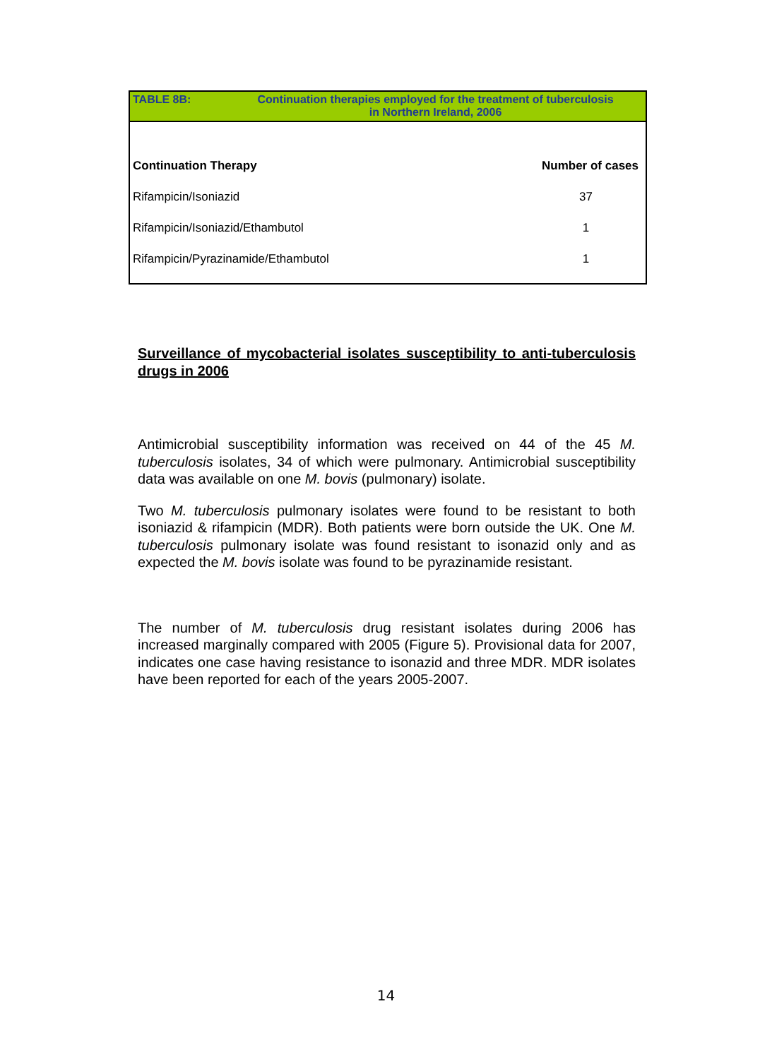TABLE 8B: Continuation therapies employed for the treatment of tuberculosis
in Northern Ireland, 2006
| Continuation Therapy | Number of cases |
| --- | --- |
| Rifampicin/Isoniazid | 37 |
| Rifampicin/Isoniazid/Ethambutol | 1 |
| Rifampicin/Pyrazinamide/Ethambutol | 1 |
Surveillance of mycobacterial isolates susceptibility to anti-tuberculosis drugs in 2006
Antimicrobial susceptibility information was received on 44 of the 45 M. tuberculosis isolates, 34 of which were pulmonary. Antimicrobial susceptibility data was available on one M. bovis (pulmonary) isolate.
Two M. tuberculosis pulmonary isolates were found to be resistant to both isoniazid & rifampicin (MDR). Both patients were born outside the UK. One M. tuberculosis pulmonary isolate was found resistant to isonazid only and as expected the M. bovis isolate was found to be pyrazinamide resistant.
The number of M. tuberculosis drug resistant isolates during 2006 has increased marginally compared with 2005 (Figure 5). Provisional data for 2007, indicates one case having resistance to isonazid and three MDR. MDR isolates have been reported for each of the years 2005-2007.
14